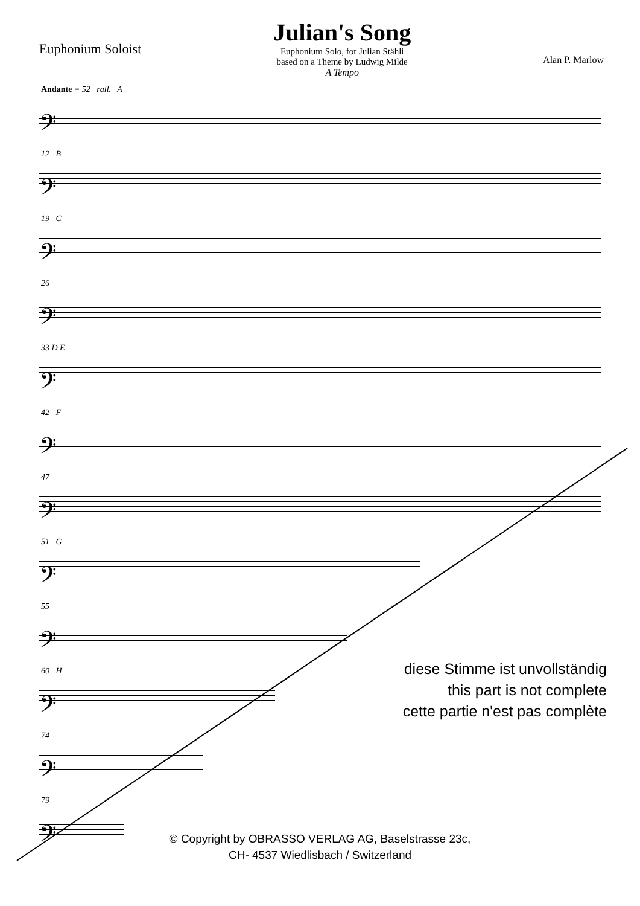Euphonium Soloist
Julian's Song
Euphonium Solo, for Julian Stähli
based on a Theme by Ludwig Milde
A Tempo
Alan P. Marlow
Andante = 52 rall. A
𝄢
12 B
𝄢
19 C
𝄢
26
𝄢
33 D E
𝄢
42 F
𝄢
47
𝄢
51 G
𝄢
55
𝄢
60 H
𝄢
74
𝄢
79
𝄢
diese Stimme ist unvollständig
this part is not complete
cette partie n'est pas complète
© Copyright by OBRASSO VERLAG AG, Baselstrasse 23c,
CH- 4537 Wiedlisbach / Switzerland